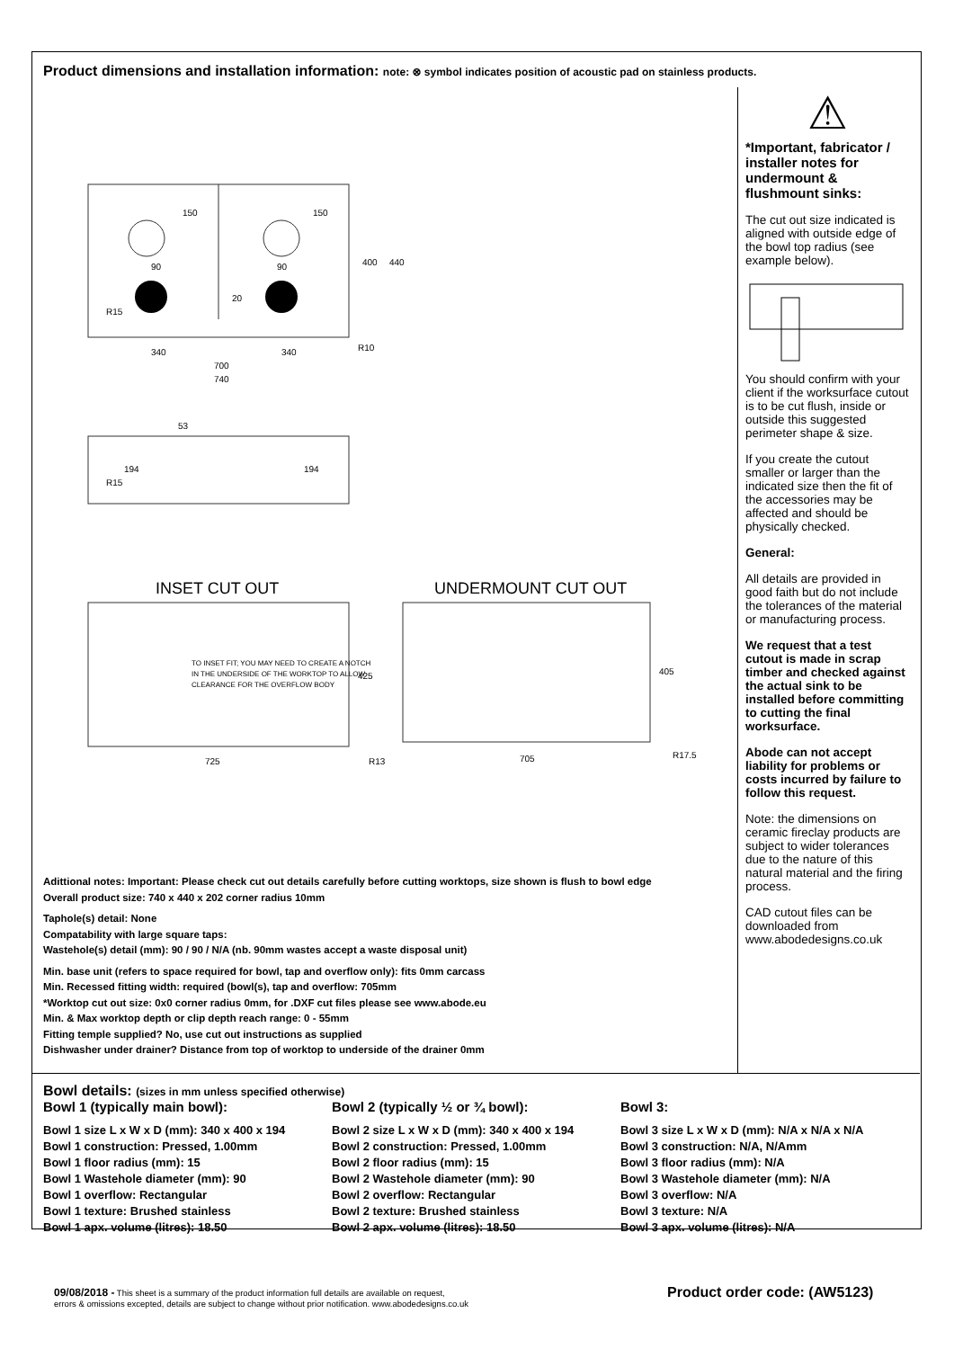Product dimensions and installation information: note: ⊗ symbol indicates position of acoustic pad on stainless products.
150
150
90
90
400
440
R15
20
340
340
R10
700
740
53
194
194
R15
INSET CUT OUT
UNDERMOUNT CUT OUT
TO INSET FIT; YOU MAY NEED TO CREATE A NOTCH
IN THE UNDERSIDE OF THE WORKTOP TO ALLOW
CLEARANCE FOR THE OVERFLOW BODY
425
725
R13
405
705
R17.5
⚠
*Important, fabricator / installer notes for undermount & flushmount sinks:
The cut out size indicated is aligned with outside edge of the bowl top radius (see example below).
You should confirm with your client if the worksurface cutout is to be cut flush, inside or outside this suggested perimeter shape & size.
If you create the cutout smaller or larger than the indicated size then the fit of the accessories may be affected and should be physically checked.
General:
All details are provided in good faith but do not include the tolerances of the material or manufacturing process.
We request that a test cutout is made in scrap timber and checked against the actual sink to be installed before committing to cutting the final worksurface.
Abode can not accept liability for problems or costs incurred by failure to follow this request.
Note: the dimensions on ceramic fireclay products are subject to wider tolerances due to the nature of this natural material and the firing process.
CAD cutout files can be downloaded from www.abodedesigns.co.uk
Adittional notes: Important: Please check cut out details carefully before cutting worktops, size shown is flush to bowl edge
Overall product size: 740 x 440 x 202 corner radius 10mm
Taphole(s) detail: None
Compatability with large square taps:
Wastehole(s) detail (mm): 90 / 90 / N/A (nb. 90mm wastes accept a waste disposal unit)
Min. base unit (refers to space required for bowl, tap and overflow only): fits 0mm carcass
Min. Recessed fitting width: required (bowl(s), tap and overflow: 705mm
*Worktop cut out size: 0x0 corner radius 0mm, for .DXF cut files please see www.abode.eu
Min. & Max worktop depth or clip depth reach range: 0 - 55mm
Fitting temple supplied? No, use cut out instructions as supplied
Dishwasher under drainer? Distance from top of worktop to underside of the drainer 0mm
Bowl details: (sizes in mm unless specified otherwise)
Bowl 1 (typically main bowl): Bowl 2 (typically ½ or ¾ bowl): Bowl 3:
Bowl 1 size L x W x D (mm): 340 x 400 x 194
Bowl 1 construction: Pressed, 1.00mm
Bowl 1 floor radius (mm): 15
Bowl 1 Wastehole diameter (mm): 90
Bowl 1 overflow: Rectangular
Bowl 1 texture: Brushed stainless
Bowl 1 apx. volume (litres): 18.50
Bowl 2 size L x W x D (mm): 340 x 400 x 194
Bowl 2 construction: Pressed, 1.00mm
Bowl 2 floor radius (mm): 15
Bowl 2 Wastehole diameter (mm): 90
Bowl 2 overflow: Rectangular
Bowl 2 texture: Brushed stainless
Bowl 2 apx. volume (litres): 18.50
Bowl 3 size L x W x D (mm): N/A x N/A x N/A
Bowl 3 construction: N/A, N/Amm
Bowl 3 floor radius (mm): N/A
Bowl 3 Wastehole diameter (mm): N/A
Bowl 3 overflow: N/A
Bowl 3 texture: N/A
Bowl 3 apx. volume (litres): N/A
09/08/2018 - This sheet is a summary of the product information full details are available on request,
errors & omissions excepted, details are subject to change without prior notification. www.abodedesigns.co.uk
Product order code: (AW5123)